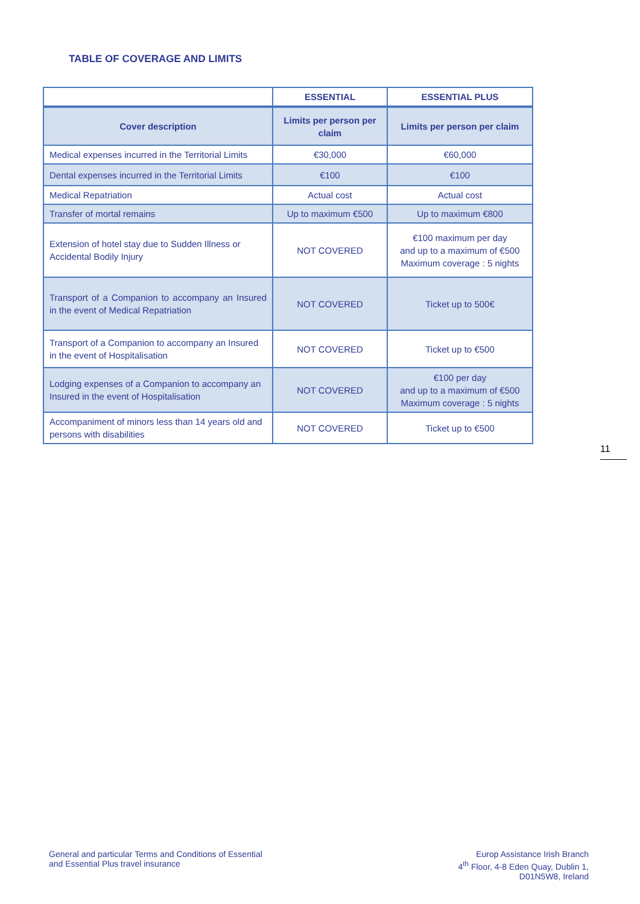TABLE OF COVERAGE AND LIMITS
| | ESSENTIAL | ESSENTIAL PLUS |
| --- | --- | --- |
| Cover description | Limits per person per claim | Limits per person per claim |
| Medical expenses incurred in the Territorial Limits | €30,000 | €60,000 |
| Dental expenses incurred in the Territorial Limits | €100 | €100 |
| Medical Repatriation | Actual cost | Actual cost |
| Transfer of mortal remains | Up to maximum €500 | Up to maximum €800 |
| Extension of hotel stay due to Sudden Illness or Accidental Bodily Injury | NOT COVERED | €100 maximum per day and up to a maximum of €500 Maximum coverage : 5 nights |
| Transport of a Companion to accompany an Insured in the event of Medical Repatriation | NOT COVERED | Ticket up to 500€ |
| Transport of a Companion to accompany an Insured in the event of Hospitalisation | NOT COVERED | Ticket up to €500 |
| Lodging expenses of a Companion to accompany an Insured in the event of Hospitalisation | NOT COVERED | €100 per day and up to a maximum of €500 Maximum coverage : 5 nights |
| Accompaniment of minors less than 14 years old and persons with disabilities | NOT COVERED | Ticket up to €500 |
11
General and particular Terms and Conditions of Essential
and Essential Plus travel insurance
Europ Assistance Irish Branch
4<sup>th</sup> Floor, 4-8 Eden Quay, Dublin 1,
D01N5W8, Ireland